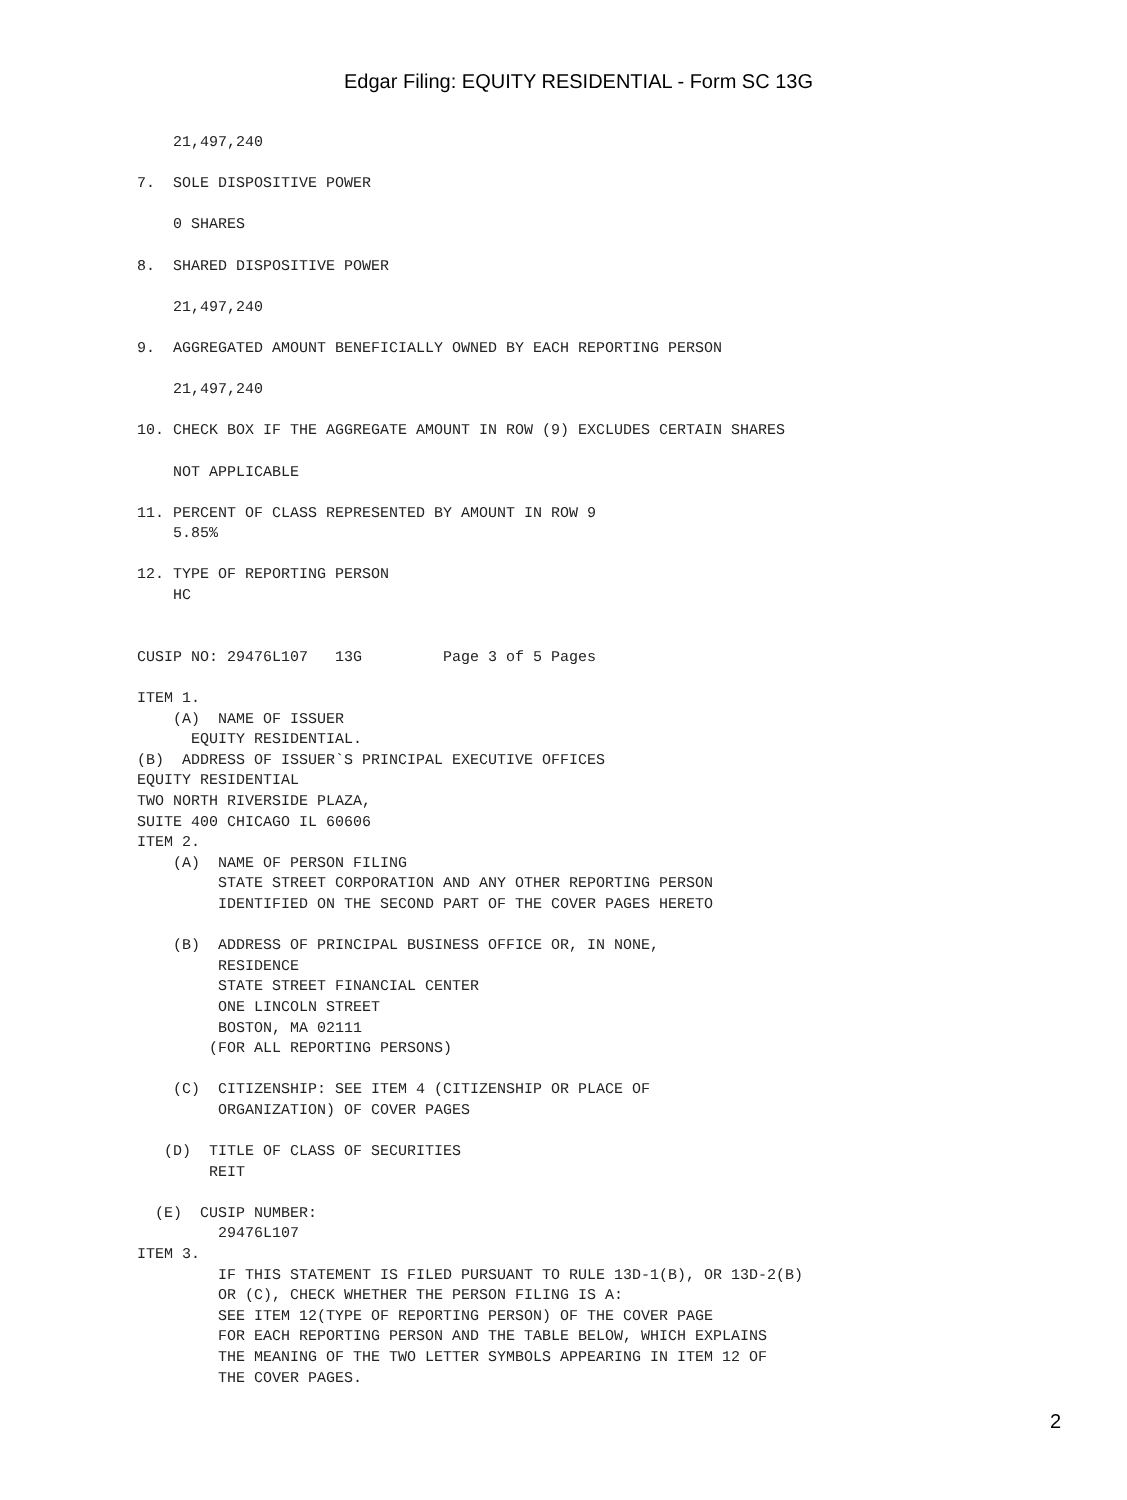Edgar Filing: EQUITY RESIDENTIAL - Form SC 13G
    21,497,240

7.  SOLE DISPOSITIVE POWER

    0 SHARES

8.  SHARED DISPOSITIVE POWER

    21,497,240

9.  AGGREGATED AMOUNT BENEFICIALLY OWNED BY EACH REPORTING PERSON

    21,497,240

10. CHECK BOX IF THE AGGREGATE AMOUNT IN ROW (9) EXCLUDES CERTAIN SHARES

    NOT APPLICABLE

11. PERCENT OF CLASS REPRESENTED BY AMOUNT IN ROW 9
    5.85%

12. TYPE OF REPORTING PERSON
    HC


CUSIP NO: 29476L107   13G         Page 3 of 5 Pages

ITEM 1.
    (A)  NAME OF ISSUER
      EQUITY RESIDENTIAL.
(B)  ADDRESS OF ISSUER`S PRINCIPAL EXECUTIVE OFFICES
EQUITY RESIDENTIAL
TWO NORTH RIVERSIDE PLAZA,
SUITE 400 CHICAGO IL 60606
ITEM 2.
    (A)  NAME OF PERSON FILING
         STATE STREET CORPORATION AND ANY OTHER REPORTING PERSON
         IDENTIFIED ON THE SECOND PART OF THE COVER PAGES HERETO

    (B)  ADDRESS OF PRINCIPAL BUSINESS OFFICE OR, IN NONE,
         RESIDENCE
         STATE STREET FINANCIAL CENTER
         ONE LINCOLN STREET
         BOSTON, MA 02111
        (FOR ALL REPORTING PERSONS)

    (C)  CITIZENSHIP: SEE ITEM 4 (CITIZENSHIP OR PLACE OF
         ORGANIZATION) OF COVER PAGES

   (D)  TITLE OF CLASS OF SECURITIES
        REIT

  (E)  CUSIP NUMBER:
         29476L107
ITEM 3.
         IF THIS STATEMENT IS FILED PURSUANT TO RULE 13D-1(B), OR 13D-2(B)
         OR (C), CHECK WHETHER THE PERSON FILING IS A:
         SEE ITEM 12(TYPE OF REPORTING PERSON) OF THE COVER PAGE
         FOR EACH REPORTING PERSON AND THE TABLE BELOW, WHICH EXPLAINS
         THE MEANING OF THE TWO LETTER SYMBOLS APPEARING IN ITEM 12 OF
         THE COVER PAGES.
2